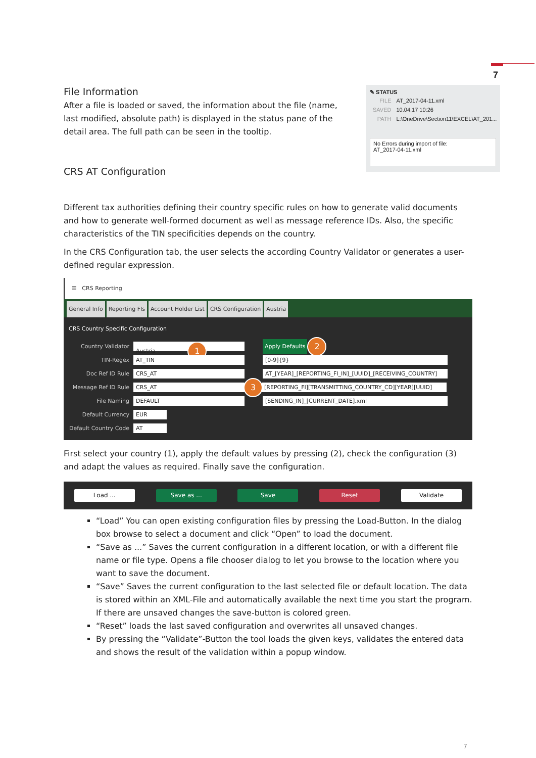7
File Information
After a file is loaded or saved, the information about the file (name, last modified, absolute path) is displayed in the status pane of the detail area. The full path can be seen in the tooltip.
CRS AT Configuration
✎ STATUS
| FILE | AT_2017-04-11.xml |
| SAVED | 10.04.17 10:26 |
| PATH | L:\OneDrive\Section11\EXCEL\AT_201... |
No Errors during import of file:
AT_2017-04-11.xml
Different tax authorities defining their country specific rules on how to generate valid documents and how to generate well-formed document as well as message reference IDs. Also, the specific characteristics of the TIN specificities depends on the country.
In the CRS Configuration tab, the user selects the according Country Validator or generates a user-defined regular expression.
☰ CRS Reporting
General Info Reporting FIs Account Holder List CRS Configuration Austria
CRS Country Specific Configuration
Country Validator Austria 1 Apply Defaults 2
TIN-Regex AT_TIN [0-9]{9}
Doc Ref ID Rule CRS_AT AT_[YEAR]_[REPORTING_FI_IN]_[UUID]_[RECEIVING_COUNTRY]
Message Ref ID Rule CRS_AT 3 [REPORTING_FI][TRANSMITTING_COUNTRY_CD][YEAR][UUID]
File Naming DEFAULT [SENDING_IN]_[CURRENT_DATE].xml
Default Currency EUR
Default Country Code AT
First select your country (1), apply the default values by pressing (2), check the configuration (3) and adapt the values as required. Finally save the configuration.
Load ... Save as ... Save Reset Validate
“Load” You can open existing configuration files by pressing the Load-Button. In the dialog box browse to select a document and click “Open” to load the document.
“Save as ...” Saves the current configuration in a different location, or with a different file name or file type. Opens a file chooser dialog to let you browse to the location where you want to save the document.
“Save” Saves the current configuration to the last selected file or default location. The data is stored within an XML-File and automatically available the next time you start the program. If there are unsaved changes the save-button is colored green.
“Reset” loads the last saved configuration and overwrites all unsaved changes.
By pressing the “Validate”-Button the tool loads the given keys, validates the entered data and shows the result of the validation within a popup window.
7